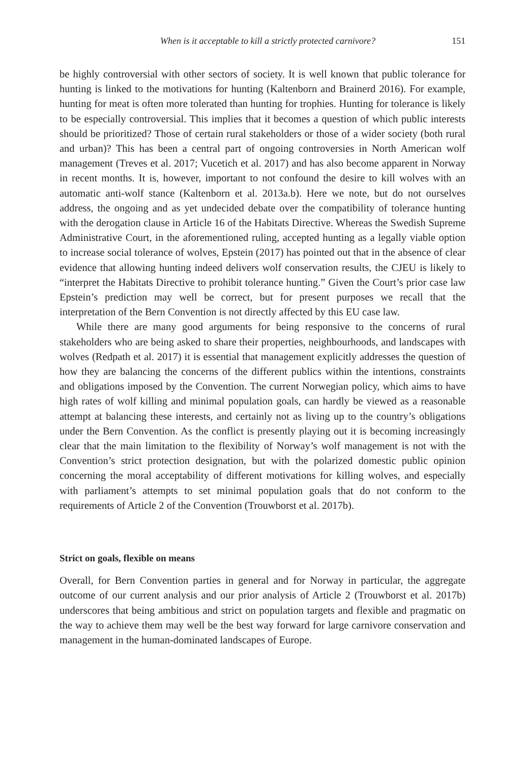When is it acceptable to kill a strictly protected carnivore? 151
be highly controversial with other sectors of society. It is well known that public tolerance for hunting is linked to the motivations for hunting (Kaltenborn and Brainerd 2016). For example, hunting for meat is often more tolerated than hunting for trophies. Hunting for tolerance is likely to be especially controversial. This implies that it becomes a question of which public interests should be prioritized? Those of certain rural stakeholders or those of a wider society (both rural and urban)? This has been a central part of ongoing controversies in North American wolf management (Treves et al. 2017; Vucetich et al. 2017) and has also become apparent in Norway in recent months. It is, however, important to not confound the desire to kill wolves with an automatic anti-wolf stance (Kaltenborn et al. 2013a.b). Here we note, but do not ourselves address, the ongoing and as yet undecided debate over the compatibility of tolerance hunting with the derogation clause in Article 16 of the Habitats Directive. Whereas the Swedish Supreme Administrative Court, in the aforementioned ruling, accepted hunting as a legally viable option to increase social tolerance of wolves, Epstein (2017) has pointed out that in the absence of clear evidence that allowing hunting indeed delivers wolf conservation results, the CJEU is likely to “interpret the Habitats Directive to prohibit tolerance hunting.” Given the Court’s prior case law Epstein’s prediction may well be correct, but for present purposes we recall that the interpretation of the Bern Convention is not directly affected by this EU case law.
While there are many good arguments for being responsive to the concerns of rural stakeholders who are being asked to share their properties, neighbourhoods, and landscapes with wolves (Redpath et al. 2017) it is essential that management explicitly addresses the question of how they are balancing the concerns of the different publics within the intentions, constraints and obligations imposed by the Convention. The current Norwegian policy, which aims to have high rates of wolf killing and minimal population goals, can hardly be viewed as a reasonable attempt at balancing these interests, and certainly not as living up to the country’s obligations under the Bern Convention. As the conflict is presently playing out it is becoming increasingly clear that the main limitation to the flexibility of Norway’s wolf management is not with the Convention’s strict protection designation, but with the polarized domestic public opinion concerning the moral acceptability of different motivations for killing wolves, and especially with parliament’s attempts to set minimal population goals that do not conform to the requirements of Article 2 of the Convention (Trouwborst et al. 2017b).
Strict on goals, flexible on means
Overall, for Bern Convention parties in general and for Norway in particular, the aggregate outcome of our current analysis and our prior analysis of Article 2 (Trouwborst et al. 2017b) underscores that being ambitious and strict on population targets and flexible and pragmatic on the way to achieve them may well be the best way forward for large carnivore conservation and management in the human-dominated landscapes of Europe.